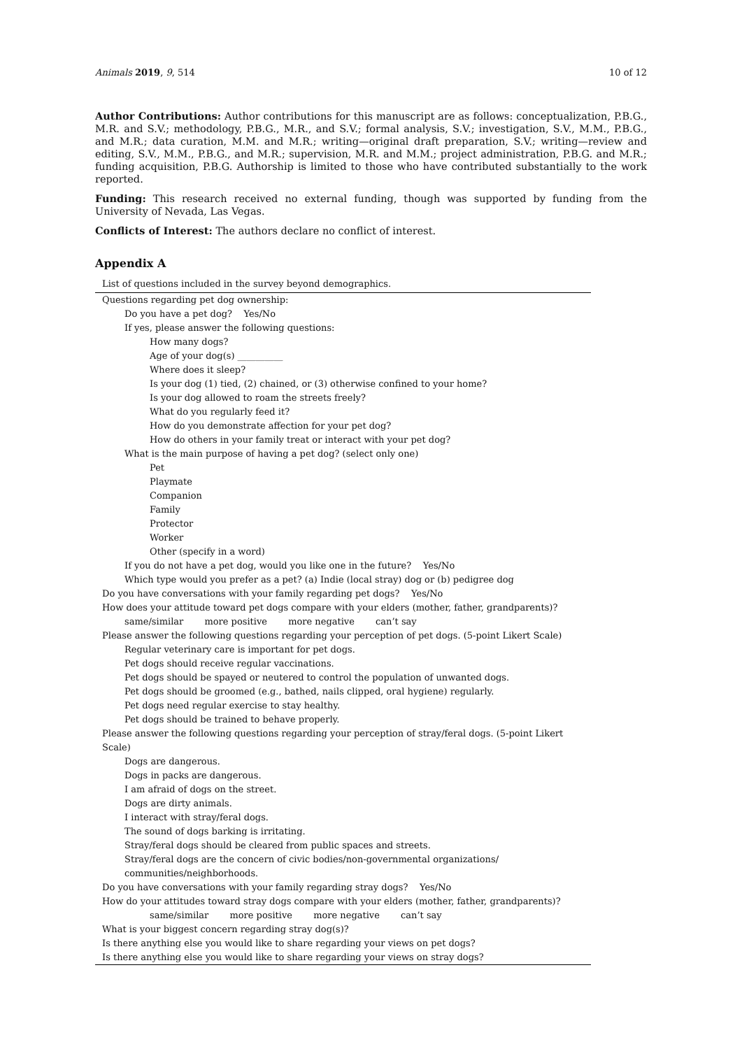Animals 2019, 9, 514 10 of 12
Author Contributions: Author contributions for this manuscript are as follows: conceptualization, P.B.G., M.R. and S.V.; methodology, P.B.G., M.R., and S.V.; formal analysis, S.V.; investigation, S.V., M.M., P.B.G., and M.R.; data curation, M.M. and M.R.; writing—original draft preparation, S.V.; writing—review and editing, S.V., M.M., P.B.G., and M.R.; supervision, M.R. and M.M.; project administration, P.B.G. and M.R.; funding acquisition, P.B.G. Authorship is limited to those who have contributed substantially to the work reported.
Funding: This research received no external funding, though was supported by funding from the University of Nevada, Las Vegas.
Conflicts of Interest: The authors declare no conflict of interest.
Appendix A
List of questions included in the survey beyond demographics.
| Questions regarding pet dog ownership: |
| Do you have a pet dog? Yes/No |
| If yes, please answer the following questions: |
| How many dogs? |
| Age of your dog(s) __________ |
| Where does it sleep? |
| Is your dog (1) tied, (2) chained, or (3) otherwise confined to your home? |
| Is your dog allowed to roam the streets freely? |
| What do you regularly feed it? |
| How do you demonstrate affection for your pet dog? |
| How do others in your family treat or interact with your pet dog? |
| What is the main purpose of having a pet dog? (select only one) |
| Pet |
| Playmate |
| Companion |
| Family |
| Protector |
| Worker |
| Other (specify in a word) |
| If you do not have a pet dog, would you like one in the future? Yes/No |
| Which type would you prefer as a pet? (a) Indie (local stray) dog or (b) pedigree dog |
| Do you have conversations with your family regarding pet dogs? Yes/No |
| How does your attitude toward pet dogs compare with your elders (mother, father, grandparents)? |
| same/similar more positive more negative can’t say |
| Please answer the following questions regarding your perception of pet dogs. (5-point Likert Scale) |
| Regular veterinary care is important for pet dogs. |
| Pet dogs should receive regular vaccinations. |
| Pet dogs should be spayed or neutered to control the population of unwanted dogs. |
| Pet dogs should be groomed (e.g., bathed, nails clipped, oral hygiene) regularly. |
| Pet dogs need regular exercise to stay healthy. |
| Pet dogs should be trained to behave properly. |
| Please answer the following questions regarding your perception of stray/feral dogs. (5-point Likert Scale) |
| Dogs are dangerous. |
| Dogs in packs are dangerous. |
| I am afraid of dogs on the street. |
| Dogs are dirty animals. |
| I interact with stray/feral dogs. |
| The sound of dogs barking is irritating. |
| Stray/feral dogs should be cleared from public spaces and streets. |
| Stray/feral dogs are the concern of civic bodies/non-governmental organizations/ communities/neighborhoods. |
| Do you have conversations with your family regarding stray dogs? Yes/No |
| How do your attitudes toward stray dogs compare with your elders (mother, father, grandparents)? |
| same/similar more positive more negative can’t say |
| What is your biggest concern regarding stray dog(s)? |
| Is there anything else you would like to share regarding your views on pet dogs? |
| Is there anything else you would like to share regarding your views on stray dogs? |